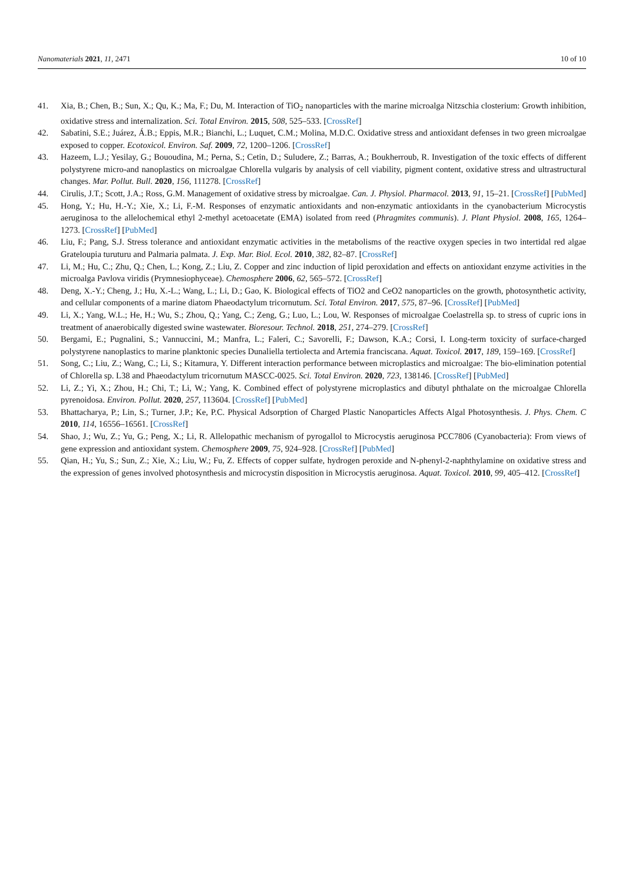Nanomaterials 2021, 11, 2471 10 of 10
41. Xia, B.; Chen, B.; Sun, X.; Qu, K.; Ma, F.; Du, M. Interaction of TiO<sub>2</sub> nanoparticles with the marine microalga Nitzschia closterium: Growth inhibition, oxidative stress and internalization. Sci. Total Environ. 2015, 508, 525–533. [CrossRef]
42. Sabatini, S.E.; Juárez, Á.B.; Eppis, M.R.; Bianchi, L.; Luquet, C.M.; Molina, M.D.C. Oxidative stress and antioxidant defenses in two green microalgae exposed to copper. Ecotoxicol. Environ. Saf. 2009, 72, 1200–1206. [CrossRef]
43. Hazeem, L.J.; Yesilay, G.; Bououdina, M.; Perna, S.; Cetin, D.; Suludere, Z.; Barras, A.; Boukherroub, R. Investigation of the toxic effects of different polystyrene micro-and nanoplastics on microalgae Chlorella vulgaris by analysis of cell viability, pigment content, oxidative stress and ultrastructural changes. Mar. Pollut. Bull. 2020, 156, 111278. [CrossRef]
44. Cirulis, J.T.; Scott, J.A.; Ross, G.M. Management of oxidative stress by microalgae. Can. J. Physiol. Pharmacol. 2013, 91, 15–21. [CrossRef] [PubMed]
45. Hong, Y.; Hu, H.-Y.; Xie, X.; Li, F.-M. Responses of enzymatic antioxidants and non-enzymatic antioxidants in the cyanobacterium Microcystis aeruginosa to the allelochemical ethyl 2-methyl acetoacetate (EMA) isolated from reed (Phragmites communis). J. Plant Physiol. 2008, 165, 1264–1273. [CrossRef] [PubMed]
46. Liu, F.; Pang, S.J. Stress tolerance and antioxidant enzymatic activities in the metabolisms of the reactive oxygen species in two intertidal red algae Grateloupia turuturu and Palmaria palmata. J. Exp. Mar. Biol. Ecol. 2010, 382, 82–87. [CrossRef]
47. Li, M.; Hu, C.; Zhu, Q.; Chen, L.; Kong, Z.; Liu, Z. Copper and zinc induction of lipid peroxidation and effects on antioxidant enzyme activities in the microalga Pavlova viridis (Prymnesiophyceae). Chemosphere 2006, 62, 565–572. [CrossRef]
48. Deng, X.-Y.; Cheng, J.; Hu, X.-L.; Wang, L.; Li, D.; Gao, K. Biological effects of TiO2 and CeO2 nanoparticles on the growth, photosynthetic activity, and cellular components of a marine diatom Phaeodactylum tricornutum. Sci. Total Environ. 2017, 575, 87–96. [CrossRef] [PubMed]
49. Li, X.; Yang, W.L.; He, H.; Wu, S.; Zhou, Q.; Yang, C.; Zeng, G.; Luo, L.; Lou, W. Responses of microalgae Coelastrella sp. to stress of cupric ions in treatment of anaerobically digested swine wastewater. Bioresour. Technol. 2018, 251, 274–279. [CrossRef]
50. Bergami, E.; Pugnalini, S.; Vannuccini, M.; Manfra, L.; Faleri, C.; Savorelli, F.; Dawson, K.A.; Corsi, I. Long-term toxicity of surface-charged polystyrene nanoplastics to marine planktonic species Dunaliella tertiolecta and Artemia franciscana. Aquat. Toxicol. 2017, 189, 159–169. [CrossRef]
51. Song, C.; Liu, Z.; Wang, C.; Li, S.; Kitamura, Y. Different interaction performance between microplastics and microalgae: The bio-elimination potential of Chlorella sp. L38 and Phaeodactylum tricornutum MASCC-0025. Sci. Total Environ. 2020, 723, 138146. [CrossRef] [PubMed]
52. Li, Z.; Yi, X.; Zhou, H.; Chi, T.; Li, W.; Yang, K. Combined effect of polystyrene microplastics and dibutyl phthalate on the microalgae Chlorella pyrenoidosa. Environ. Pollut. 2020, 257, 113604. [CrossRef] [PubMed]
53. Bhattacharya, P.; Lin, S.; Turner, J.P.; Ke, P.C. Physical Adsorption of Charged Plastic Nanoparticles Affects Algal Photosynthesis. J. Phys. Chem. C 2010, 114, 16556–16561. [CrossRef]
54. Shao, J.; Wu, Z.; Yu, G.; Peng, X.; Li, R. Allelopathic mechanism of pyrogallol to Microcystis aeruginosa PCC7806 (Cyanobacteria): From views of gene expression and antioxidant system. Chemosphere 2009, 75, 924–928. [CrossRef] [PubMed]
55. Qian, H.; Yu, S.; Sun, Z.; Xie, X.; Liu, W.; Fu, Z. Effects of copper sulfate, hydrogen peroxide and N-phenyl-2-naphthylamine on oxidative stress and the expression of genes involved photosynthesis and microcystin disposition in Microcystis aeruginosa. Aquat. Toxicol. 2010, 99, 405–412. [CrossRef]